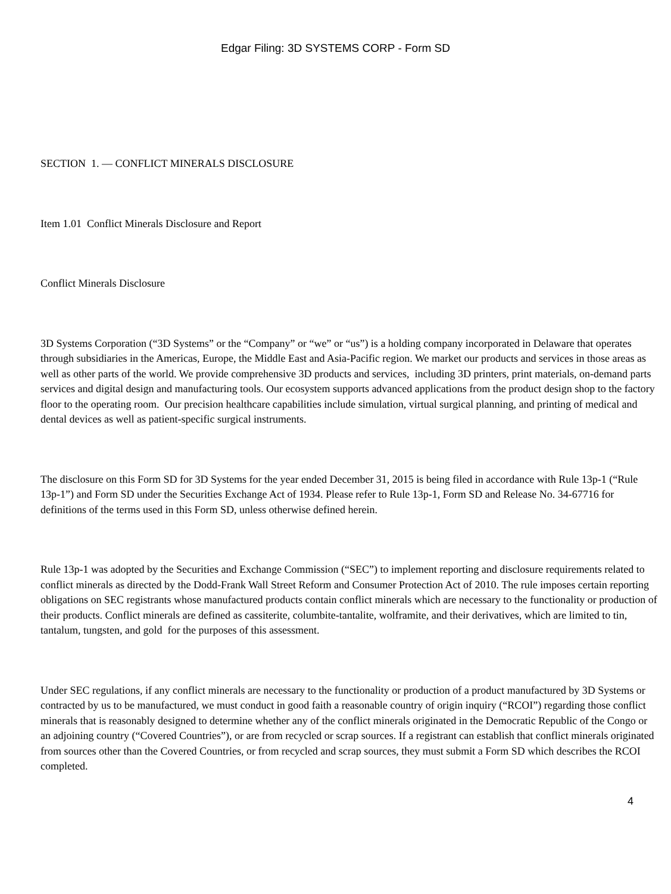Edgar Filing: 3D SYSTEMS CORP - Form SD
SECTION 1. — CONFLICT MINERALS DISCLOSURE
Item 1.01 Conflict Minerals Disclosure and Report
Conflict Minerals Disclosure
3D Systems Corporation (“3D Systems” or the “Company” or “we” or “us”) is a holding company incorporated in Delaware that operates through subsidiaries in the Americas, Europe, the Middle East and Asia-Pacific region. We market our products and services in those areas as well as other parts of the world. We provide comprehensive 3D products and services, including 3D printers, print materials, on-demand parts services and digital design and manufacturing tools. Our ecosystem supports advanced applications from the product design shop to the factory floor to the operating room. Our precision healthcare capabilities include simulation, virtual surgical planning, and printing of medical and dental devices as well as patient-specific surgical instruments.
The disclosure on this Form SD for 3D Systems for the year ended December 31, 2015 is being filed in accordance with Rule 13p-1 (“Rule 13p-1”) and Form SD under the Securities Exchange Act of 1934. Please refer to Rule 13p-1, Form SD and Release No. 34-67716 for definitions of the terms used in this Form SD, unless otherwise defined herein.
Rule 13p-1 was adopted by the Securities and Exchange Commission (“SEC”) to implement reporting and disclosure requirements related to conflict minerals as directed by the Dodd-Frank Wall Street Reform and Consumer Protection Act of 2010. The rule imposes certain reporting obligations on SEC registrants whose manufactured products contain conflict minerals which are necessary to the functionality or production of their products. Conflict minerals are defined as cassiterite, columbite-tantalite, wolframite, and their derivatives, which are limited to tin, tantalum, tungsten, and gold for the purposes of this assessment.
Under SEC regulations, if any conflict minerals are necessary to the functionality or production of a product manufactured by 3D Systems or contracted by us to be manufactured, we must conduct in good faith a reasonable country of origin inquiry (“RCOI”) regarding those conflict minerals that is reasonably designed to determine whether any of the conflict minerals originated in the Democratic Republic of the Congo or an adjoining country (“Covered Countries”), or are from recycled or scrap sources. If a registrant can establish that conflict minerals originated from sources other than the Covered Countries, or from recycled and scrap sources, they must submit a Form SD which describes the RCOI completed.
4